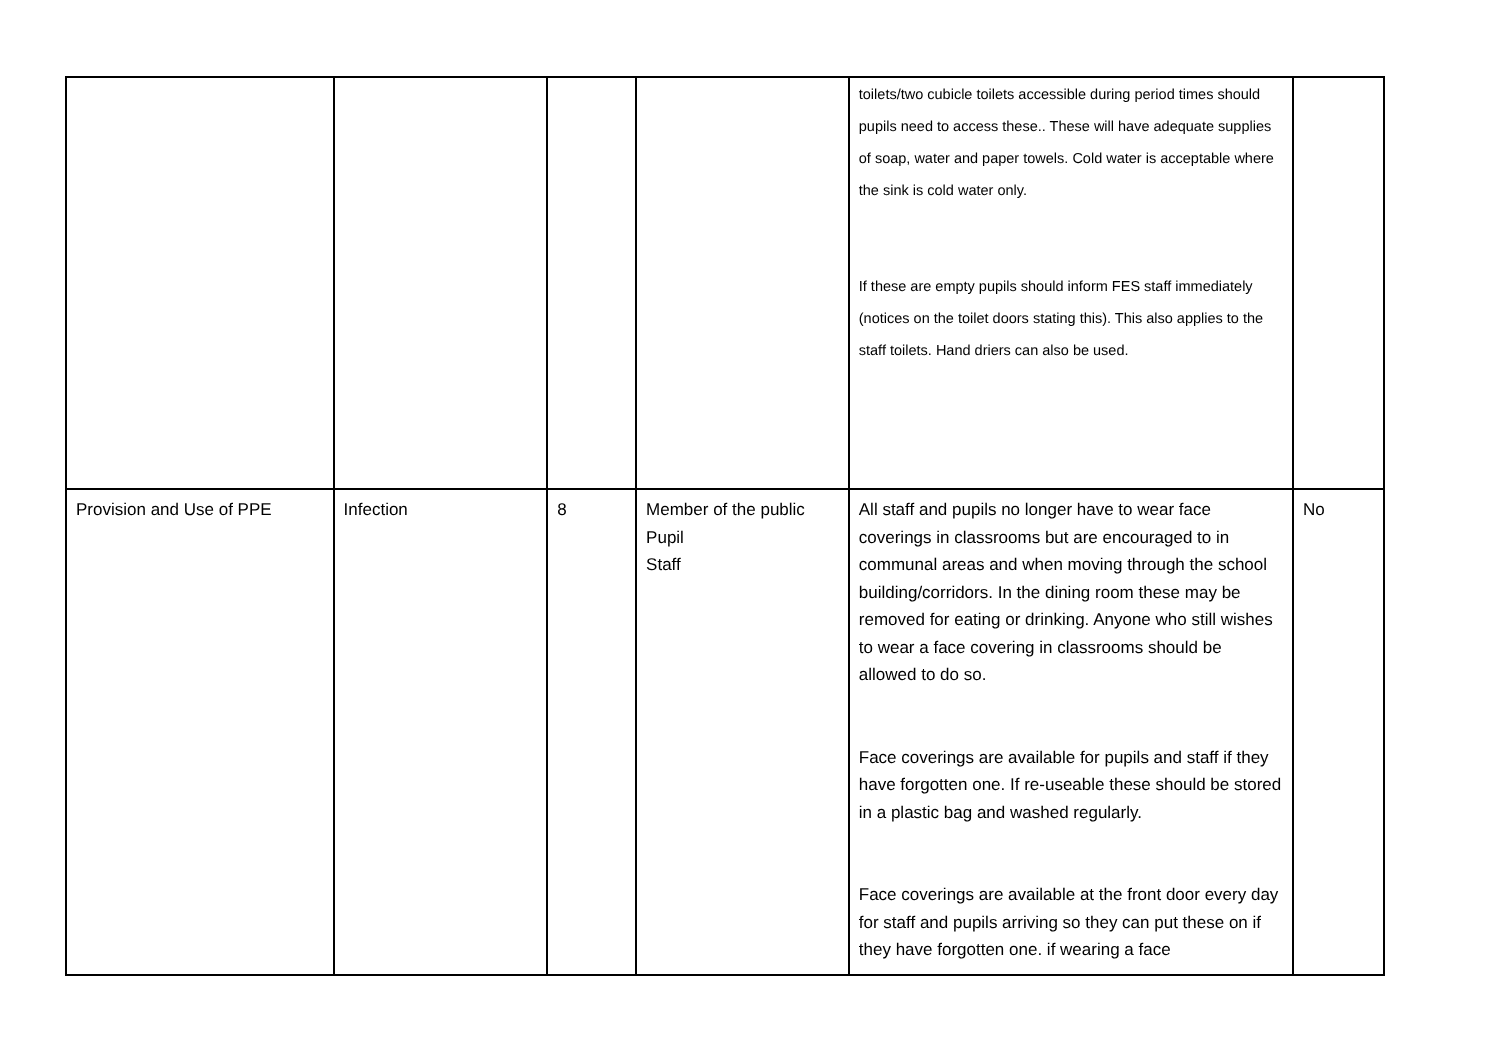| | | | | toilets/two cubicle toilets accessible during period times should pupils need to access these.. These will have adequate supplies of soap, water and paper towels. Cold water is acceptable where the sink is cold water only. If these are empty pupils should inform FES staff immediately (notices on the toilet doors stating this). This also applies to the staff toilets. Hand driers can also be used. | |
| Provision and Use of PPE | Infection | 8 | Member of the public Pupil Staff | All staff and pupils no longer have to wear face coverings in classrooms but are encouraged to in communal areas and when moving through the school building/corridors. In the dining room these may be removed for eating or drinking. Anyone who still wishes to wear a face covering in classrooms should be allowed to do so. Face coverings are available for pupils and staff if they have forgotten one. If re-useable these should be stored in a plastic bag and washed regularly. Face coverings are available at the front door every day for staff and pupils arriving so they can put these on if they have forgotten one. if wearing a face | No |